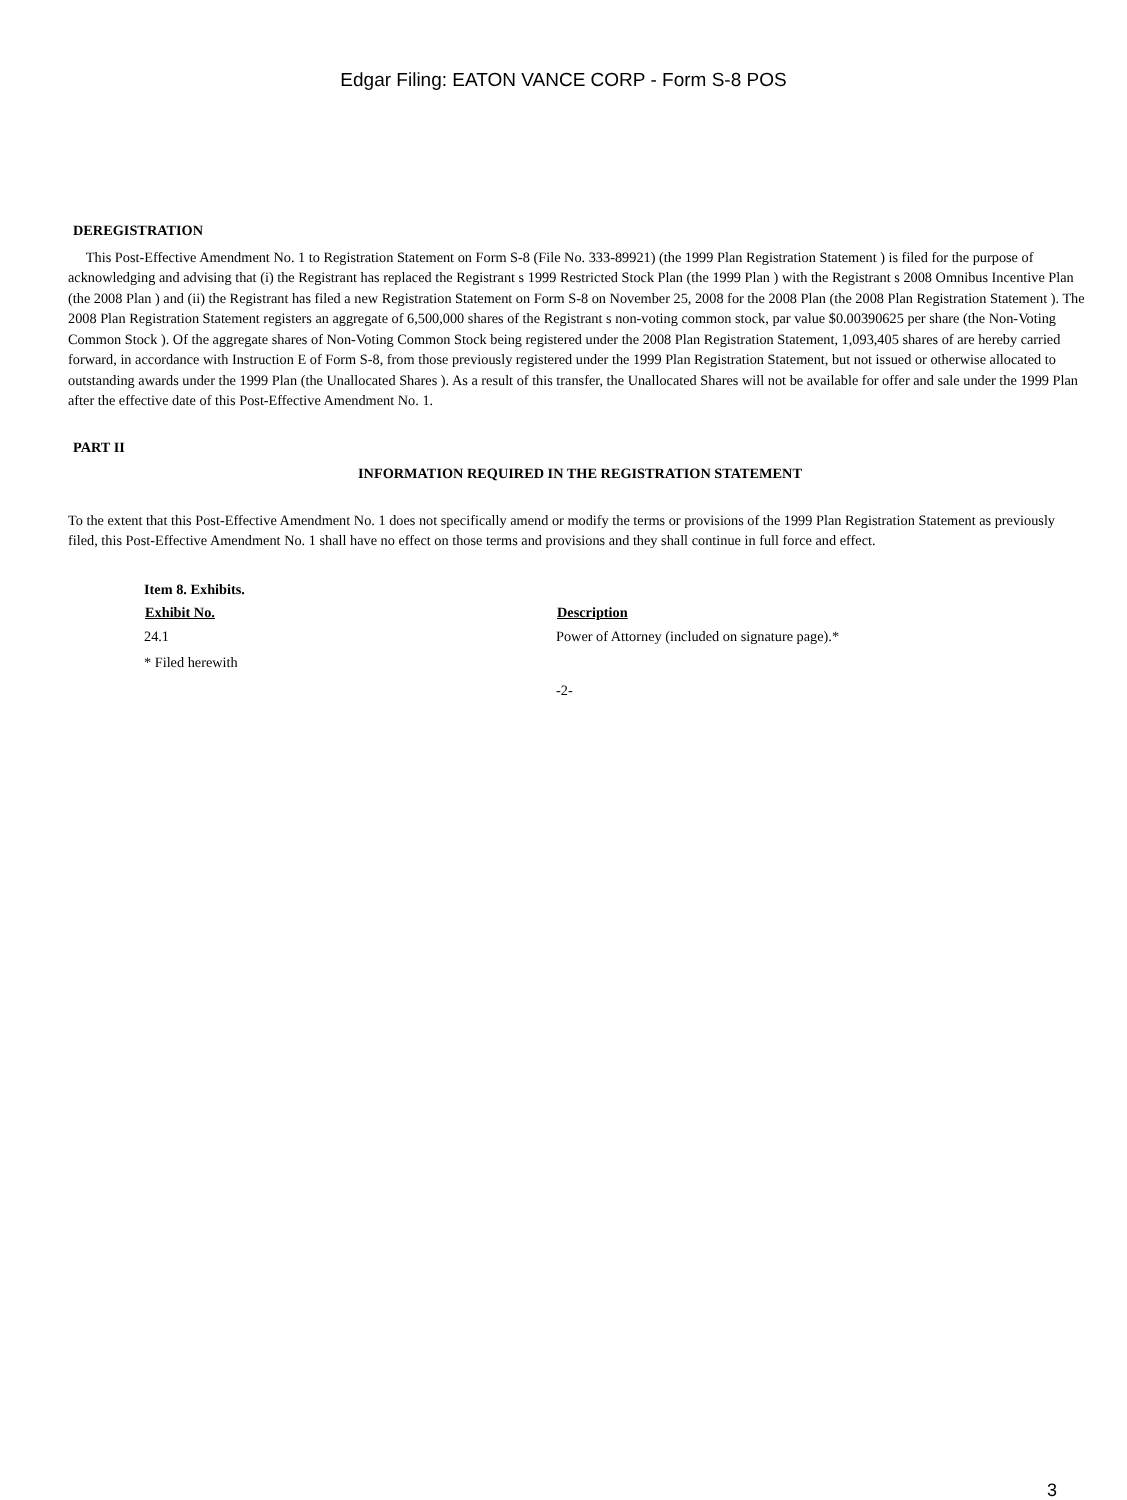Edgar Filing: EATON VANCE CORP - Form S-8 POS
DEREGISTRATION
This Post-Effective Amendment No. 1 to Registration Statement on Form S-8 (File No. 333-89921) (the 1999 Plan Registration Statement ) is filed for the purpose of acknowledging and advising that (i) the Registrant has replaced the Registrant s 1999 Restricted Stock Plan (the 1999 Plan ) with the Registrant s 2008 Omnibus Incentive Plan (the 2008 Plan ) and (ii) the Registrant has filed a new Registration Statement on Form S-8 on November 25, 2008 for the 2008 Plan (the 2008 Plan Registration Statement ). The 2008 Plan Registration Statement registers an aggregate of 6,500,000 shares of the Registrant s non-voting common stock, par value $0.00390625 per share (the Non-Voting Common Stock ). Of the aggregate shares of Non-Voting Common Stock being registered under the 2008 Plan Registration Statement, 1,093,405 shares of are hereby carried forward, in accordance with Instruction E of Form S-8, from those previously registered under the 1999 Plan Registration Statement, but not issued or otherwise allocated to outstanding awards under the 1999 Plan (the Unallocated Shares ). As a result of this transfer, the Unallocated Shares will not be available for offer and sale under the 1999 Plan after the effective date of this Post-Effective Amendment No. 1.
PART II
INFORMATION REQUIRED IN THE REGISTRATION STATEMENT
To the extent that this Post-Effective Amendment No. 1 does not specifically amend or modify the terms or provisions of the 1999 Plan Registration Statement as previously filed, this Post-Effective Amendment No. 1 shall have no effect on those terms and provisions and they shall continue in full force and effect.
Item 8. Exhibits.
| Exhibit No. | Description |
| --- | --- |
| 24.1 | Power of Attorney (included on signature page).* |
| * Filed herewith | |
-2-
3